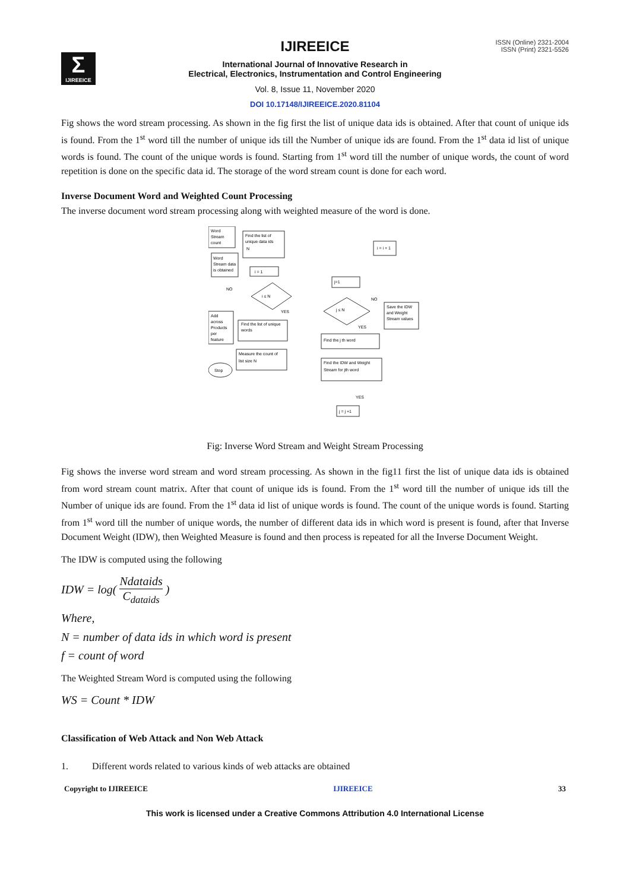Σ
IJIREEICE
ISSN (Online) 2321-2004
ISSN (Print) 2321-5526
IJIREEICE
International Journal of Innovative Research in
Electrical, Electronics, Instrumentation and Control Engineering
Vol. 8, Issue 11, November 2020
DOI 10.17148/IJIREEICE.2020.81104
Fig shows the word stream processing. As shown in the fig first the list of unique data ids is obtained. After that count of unique ids is found. From the 1<sup>st</sup> word till the number of unique ids till the Number of unique ids are found. From the 1<sup>st</sup> data id list of unique words is found. The count of the unique words is found. Starting from 1<sup>st</sup> word till the number of unique words, the count of word repetition is done on the specific data id. The storage of the word stream count is done for each word.
Inverse Document Word and Weighted Count Processing
The inverse document word stream processing along with weighted measure of the word is done.
Word
Stream
count
Find the list of
unique data ids
N
Word
Stream data
is obtained
i = 1
i ≤ N
NO
YES
Add
across
Products
per
feature
Find the list of unique
words
Measure the count of
list size N
Stop
j=1
j ≤ N
NO
YES
Save the IDW
and Weight
Stream values
Find the j th word
Find the IDW and Weight
Stream for jth word
YES
j = j +1
i = i + 1
Fig: Inverse Word Stream and Weight Stream Processing
Fig shows the inverse word stream and word stream processing. As shown in the fig11 first the list of unique data ids is obtained from word stream count matrix. After that count of unique ids is found. From the 1<sup>st</sup> word till the number of unique ids till the Number of unique ids are found. From the 1<sup>st</sup> data id list of unique words is found. The count of the unique words is found. Starting from 1<sup>st</sup> word till the number of unique words, the number of different data ids in which word is present is found, after that Inverse Document Weight (IDW), then Weighted Measure is found and then process is repeated for all the Inverse Document Weight.
The IDW is computed using the following
IDW = log( Ndataids C<sub>dataids</sub> )
Where,
N = number of data ids in which word is present
f = count of word
The Weighted Stream Word is computed using the following
WS = Count * IDW
Classification of Web Attack and Non Web Attack
1. Different words related to various kinds of web attacks are obtained
Copyright to IJIREEICE IJIREEICE 33
This work is licensed under a Creative Commons Attribution 4.0 International License